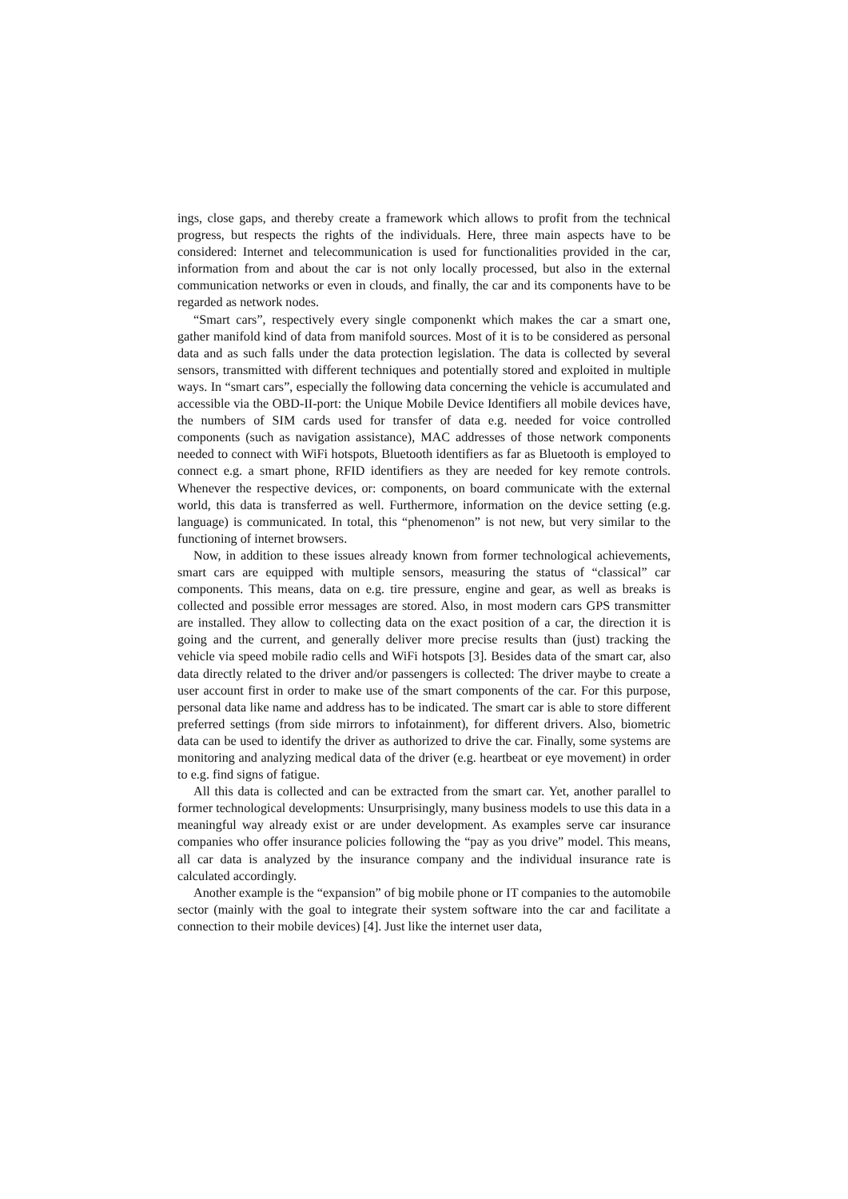ings, close gaps, and thereby create a framework which allows to profit from the technical progress, but respects the rights of the individuals. Here, three main aspects have to be considered: Internet and telecommunication is used for functionalities provided in the car, information from and about the car is not only locally processed, but also in the external communication networks or even in clouds, and finally, the car and its components have to be regarded as network nodes.
“Smart cars”, respectively every single componenkt which makes the car a smart one, gather manifold kind of data from manifold sources. Most of it is to be considered as personal data and as such falls under the data protection legislation. The data is collected by several sensors, transmitted with different techniques and potentially stored and exploited in multiple ways. In “smart cars”, especially the following data concerning the vehicle is accumulated and accessible via the OBD-II-port: the Unique Mobile Device Identifiers all mobile devices have, the numbers of SIM cards used for transfer of data e.g. needed for voice controlled components (such as navigation assistance), MAC addresses of those network components needed to connect with WiFi hotspots, Bluetooth identifiers as far as Bluetooth is employed to connect e.g. a smart phone, RFID identifiers as they are needed for key remote controls. Whenever the respective devices, or: components, on board communicate with the external world, this data is transferred as well. Furthermore, information on the device setting (e.g. language) is communicated. In total, this “phenomenon” is not new, but very similar to the functioning of internet browsers.
Now, in addition to these issues already known from former technological achievements, smart cars are equipped with multiple sensors, measuring the status of “classical” car components. This means, data on e.g. tire pressure, engine and gear, as well as breaks is collected and possible error messages are stored. Also, in most modern cars GPS transmitter are installed. They allow to collecting data on the exact position of a car, the direction it is going and the current, and generally deliver more precise results than (just) tracking the vehicle via speed mobile radio cells and WiFi hotspots [3]. Besides data of the smart car, also data directly related to the driver and/or passengers is collected: The driver maybe to create a user account first in order to make use of the smart components of the car. For this purpose, personal data like name and address has to be indicated. The smart car is able to store different preferred settings (from side mirrors to infotainment), for different drivers. Also, biometric data can be used to identify the driver as authorized to drive the car. Finally, some systems are monitoring and analyzing medical data of the driver (e.g. heartbeat or eye movement) in order to e.g. find signs of fatigue.
All this data is collected and can be extracted from the smart car. Yet, another parallel to former technological developments: Unsurprisingly, many business models to use this data in a meaningful way already exist or are under development. As examples serve car insurance companies who offer insurance policies following the “pay as you drive” model. This means, all car data is analyzed by the insurance company and the individual insurance rate is calculated accordingly.
Another example is the “expansion” of big mobile phone or IT companies to the automobile sector (mainly with the goal to integrate their system software into the car and facilitate a connection to their mobile devices) [4]. Just like the internet user data,